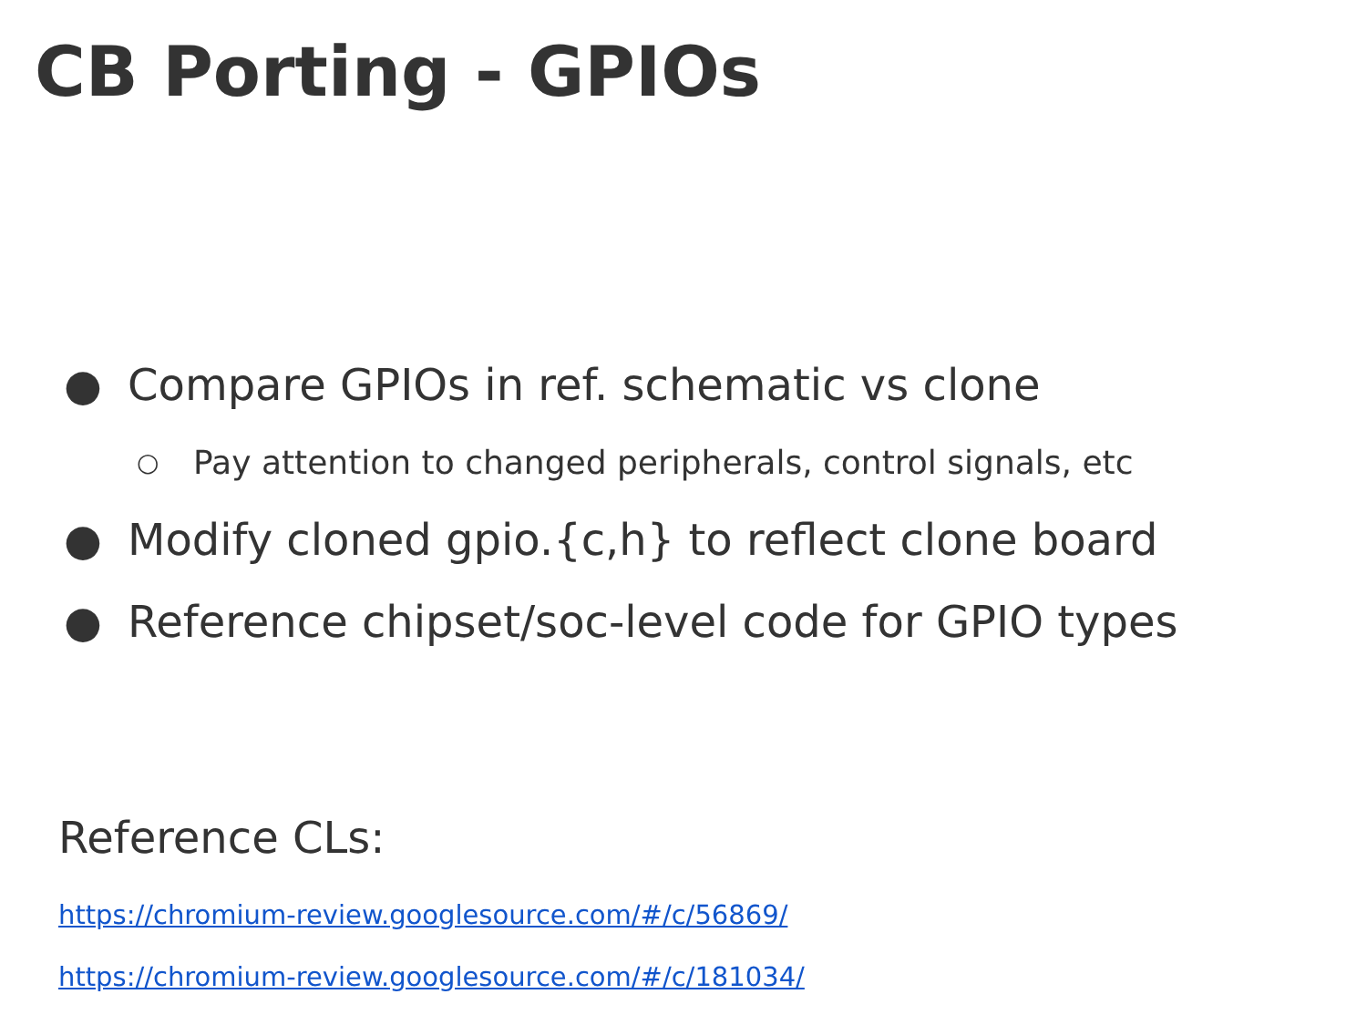CB Porting - GPIOs
● Compare GPIOs in ref. schematic vs clone
○ Pay attention to changed peripherals, control signals, etc
● Modify cloned gpio.{c,h} to reflect clone board
● Reference chipset/soc-level code for GPIO types
Reference CLs:
https://chromium-review.googlesource.com/#/c/56869/
https://chromium-review.googlesource.com/#/c/181034/